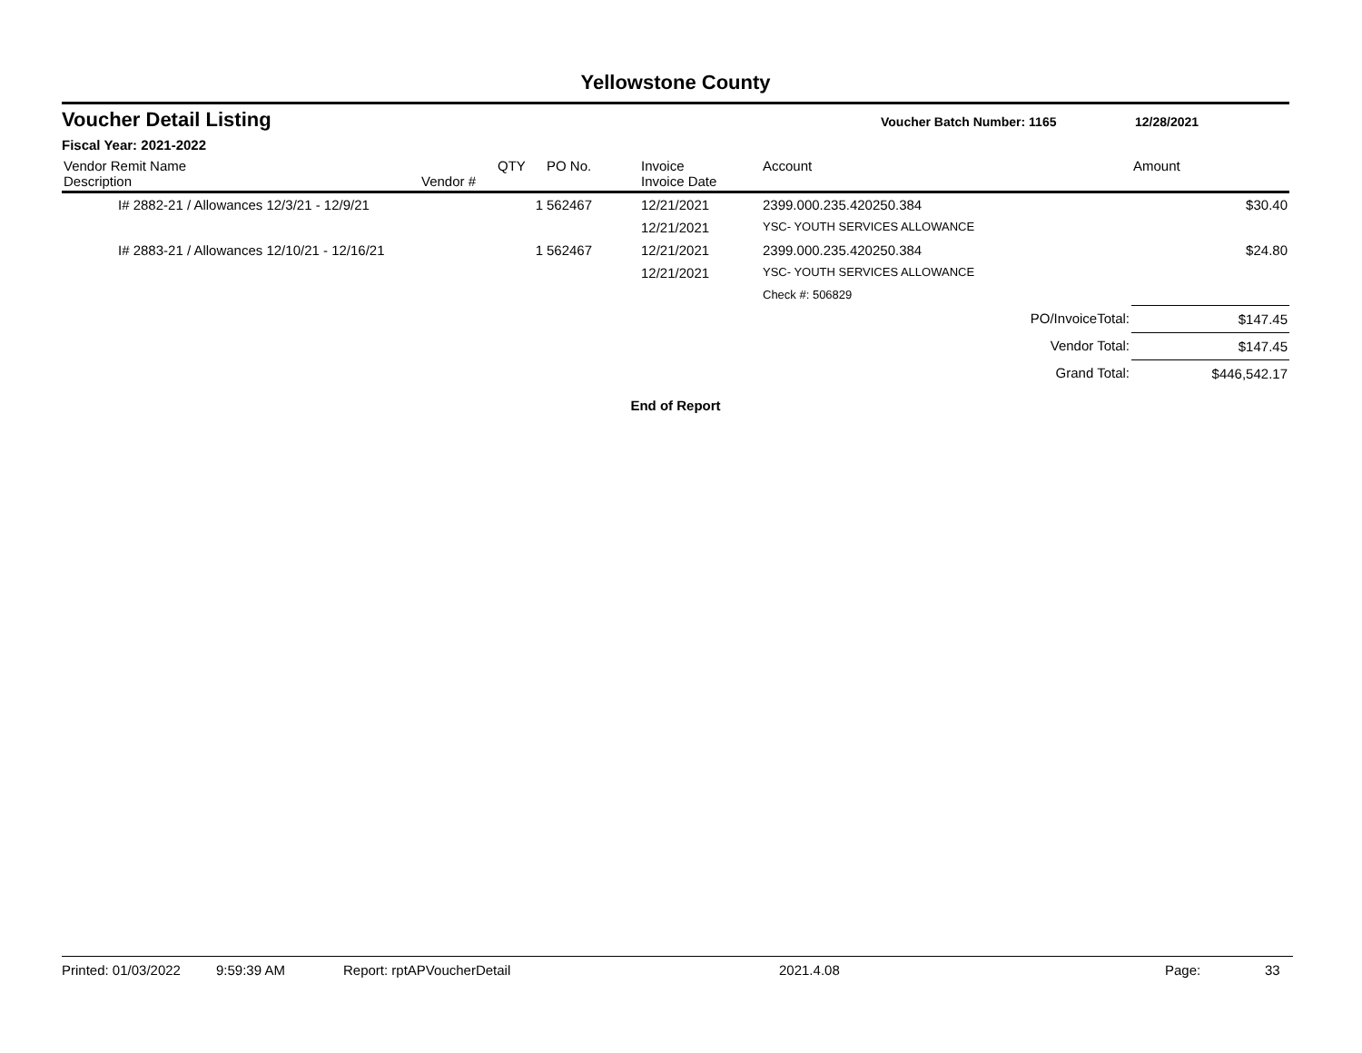Yellowstone County
Voucher Detail Listing Voucher Batch Number: 1165 12/28/2021
Fiscal Year: 2021-2022
| Vendor Remit Name Description | Vendor # | QTY | PO No. | Invoice Invoice Date | Account | Amount |
| --- | --- | --- | --- | --- | --- | --- |
| I# 2882-21 / Allowances 12/3/21 - 12/9/21 | | 1 | 562467 | 12/21/2021 | 2399.000.235.420250.384 | $30.40 |
| | | | | 12/21/2021 | YSC- YOUTH SERVICES ALLOWANCE | |
| I# 2883-21 / Allowances 12/10/21 - 12/16/21 | | 1 | 562467 | 12/21/2021 | 2399.000.235.420250.384 | $24.80 |
| | | | | 12/21/2021 | YSC- YOUTH SERVICES ALLOWANCE | |
| | | | | | Check #: 506829 | |
| PO/InvoiceTotal: | | | | | | $147.45 |
| Vendor Total: | | | | | | $147.45 |
| Grand Total: | | | | | | $446,542.17 |
End of Report
Printed: 01/03/2022 9:59:39 AM Report: rptAPVoucherDetail 2021.4.08 Page: 33